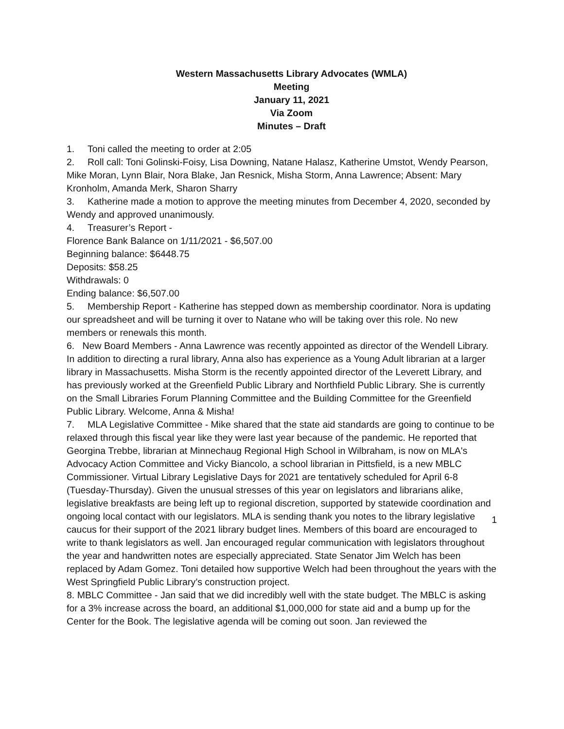Western Massachusetts Library Advocates (WMLA)
Meeting
January 11, 2021
Via Zoom
Minutes – Draft
1. Toni called the meeting to order at 2:05
2. Roll call: Toni Golinski-Foisy, Lisa Downing, Natane Halasz, Katherine Umstot, Wendy Pearson, Mike Moran, Lynn Blair, Nora Blake, Jan Resnick, Misha Storm, Anna Lawrence; Absent: Mary Kronholm, Amanda Merk, Sharon Sharry
3. Katherine made a motion to approve the meeting minutes from December 4, 2020, seconded by Wendy and approved unanimously.
4. Treasurer’s Report -
Florence Bank Balance on 1/11/2021 - $6,507.00
Beginning balance: $6448.75
Deposits: $58.25
Withdrawals: 0
Ending balance: $6,507.00
5. Membership Report - Katherine has stepped down as membership coordinator. Nora is updating our spreadsheet and will be turning it over to Natane who will be taking over this role. No new members or renewals this month.
6. New Board Members - Anna Lawrence was recently appointed as director of the Wendell Library. In addition to directing a rural library, Anna also has experience as a Young Adult librarian at a larger library in Massachusetts. Misha Storm is the recently appointed director of the Leverett Library, and has previously worked at the Greenfield Public Library and Northfield Public Library. She is currently on the Small Libraries Forum Planning Committee and the Building Committee for the Greenfield Public Library. Welcome, Anna & Misha!
7. MLA Legislative Committee - Mike shared that the state aid standards are going to continue to be relaxed through this fiscal year like they were last year because of the pandemic. He reported that Georgina Trebbe, librarian at Minnechaug Regional High School in Wilbraham, is now on MLA's Advocacy Action Committee and Vicky Biancolo, a school librarian in Pittsfield, is a new MBLC Commissioner. Virtual Library Legislative Days for 2021 are tentatively scheduled for April 6-8 (Tuesday-Thursday). Given the unusual stresses of this year on legislators and librarians alike, legislative breakfasts are being left up to regional discretion, supported by statewide coordination and ongoing local contact with our legislators. MLA is sending thank you notes to the library legislative caucus for their support of the 2021 library budget lines. Members of this board are encouraged to write to thank legislators as well. Jan encouraged regular communication with legislators throughout the year and handwritten notes are especially appreciated. State Senator Jim Welch has been replaced by Adam Gomez. Toni detailed how supportive Welch had been throughout the years with the West Springfield Public Library’s construction project.
8. MBLC Committee - Jan said that we did incredibly well with the state budget. The MBLC is asking for a 3% increase across the board, an additional $1,000,000 for state aid and a bump up for the Center for the Book. The legislative agenda will be coming out soon. Jan reviewed the
1